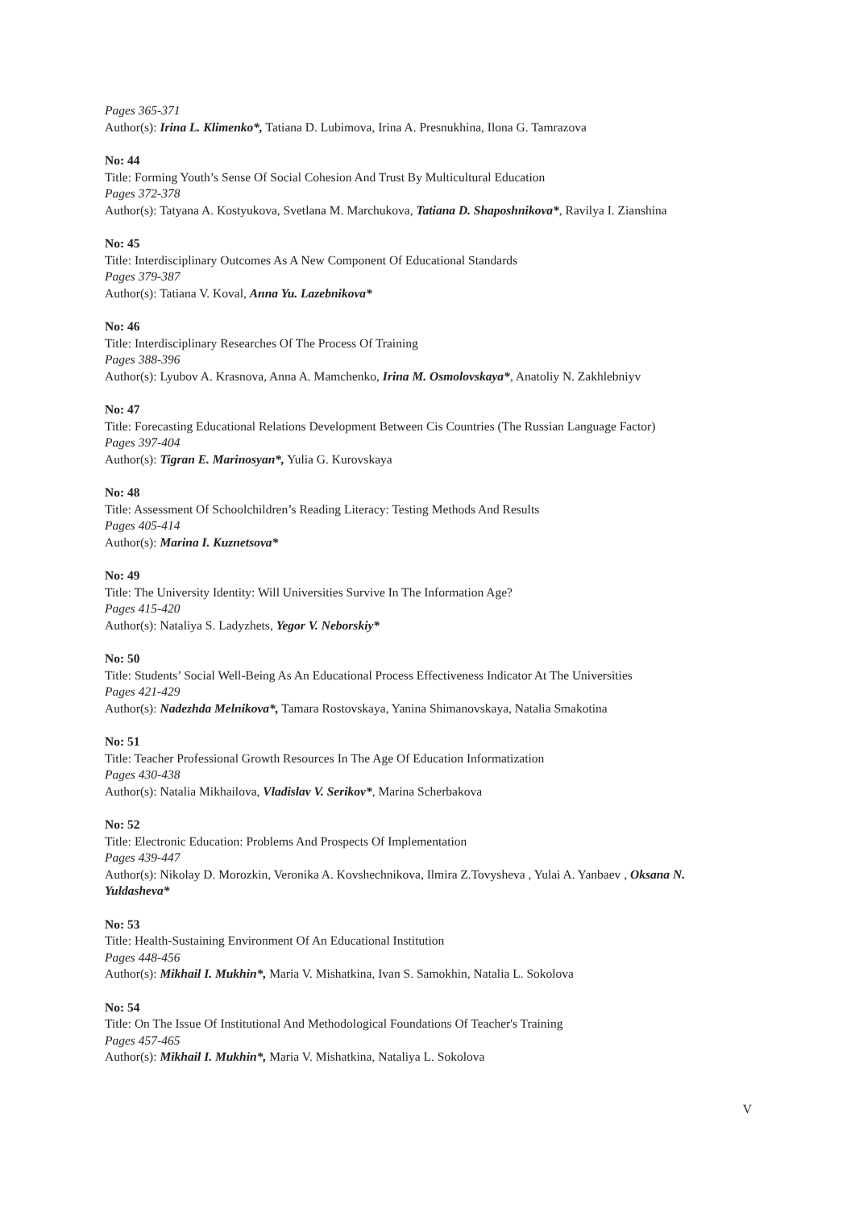Pages 365-371
Author(s): Irina L. Klimenko*, Tatiana D. Lubimova, Irina A. Presnukhina, Ilona G. Tamrazova
No: 44
Title: Forming Youth’s Sense Of Social Cohesion And Trust By Multicultural Education
Pages 372-378
Author(s): Tatyana A. Kostyukova, Svetlana M. Marchukova, Tatiana D. Shaposhnikova*, Ravilya I. Zianshina
No: 45
Title: Interdisciplinary Outcomes As A New Component Of Educational Standards
Pages 379-387
Author(s): Tatiana V. Koval, Anna Yu. Lazebnikova*
No: 46
Title: Interdisciplinary Researches Of The Process Of Training
Pages 388-396
Author(s): Lyubov A. Krasnova, Anna A. Mamchenko, Irina M. Osmolovskaya*, Anatoliy N. Zakhlebniyv
No: 47
Title: Forecasting Educational Relations Development Between Cis Countries (The Russian Language Factor)
Pages 397-404
Author(s): Tigran E. Marinosyan*, Yulia G. Kurovskaya
No: 48
Title: Assessment Of Schoolchildren’s Reading Literacy: Testing Methods And Results
Pages 405-414
Author(s): Marina I. Kuznetsova*
No: 49
Title: The University Identity: Will Universities Survive In The Information Age?
Pages 415-420
Author(s): Nataliya S. Ladyzhets, Yegor V. Neborskiy*
No: 50
Title: Students’ Social Well-Being As An Educational Process Effectiveness Indicator At The Universities
Pages 421-429
Author(s): Nadezhda Melnikova*, Tamara Rostovskaya, Yanina Shimanovskaya, Natalia Smakotina
No: 51
Title: Teacher Professional Growth Resources In The Age Of Education Informatization
Pages 430-438
Author(s): Natalia Mikhailova, Vladislav V. Serikov*, Marina Scherbakova
No: 52
Title: Electronic Education: Problems And Prospects Of Implementation
Pages 439-447
Author(s): Nikolay D. Morozkin, Veronika A. Kovshechnikova, Ilmira Z.Tovysheva , Yulai A. Yanbaev , Oksana N. Yuldasheva*
No: 53
Title: Health-Sustaining Environment Of An Educational Institution
Pages 448-456
Author(s): Mikhail I. Mukhin*, Maria V. Mishatkina, Ivan S. Samokhin, Natalia L. Sokolova
No: 54
Title: On The Issue Of Institutional And Methodological Foundations Of Teacher's Training
Pages 457-465
Author(s): Mikhail I. Mukhin*, Maria V. Mishatkina, Nataliya L. Sokolova
V